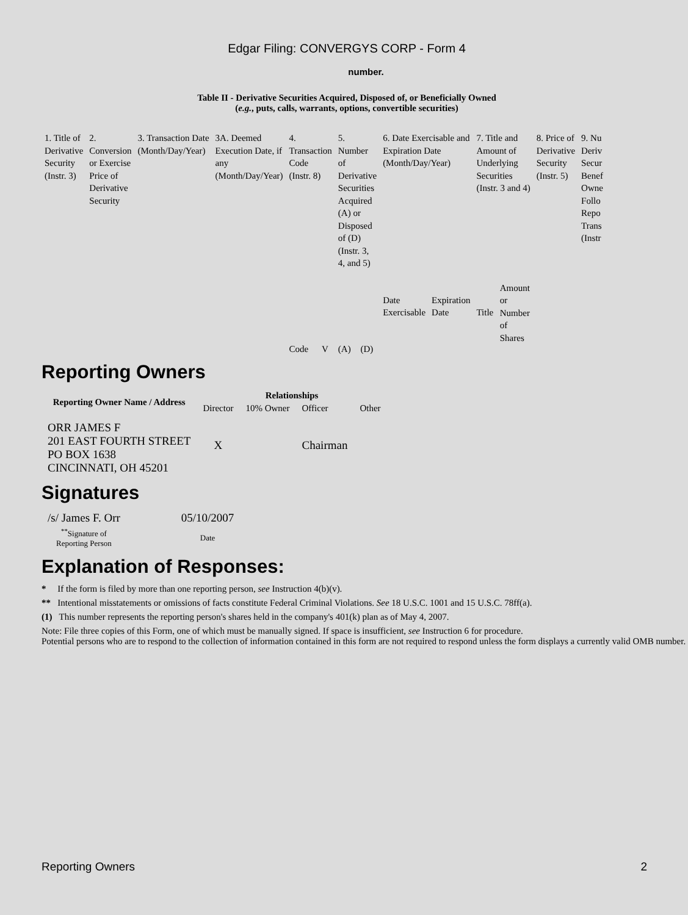Edgar Filing: CONVERGYS CORP - Form 4
number.
Table II - Derivative Securities Acquired, Disposed of, or Beneficially Owned
(e.g., puts, calls, warrants, options, convertible securities)
| 1. Title of Derivative Security (Instr. 3) | 2. Conversion or Exercise Price of Derivative Security | 3. Transaction Date (Month/Day/Year) | 3A. Deemed Execution Date, if any (Month/Day/Year) | 4. Transaction Code (Instr. 8) | | 5. Number of Derivative Securities Acquired (A) or Disposed of (D) (Instr. 3, 4, and 5) | | 6. Date Exercisable and Expiration Date (Month/Day/Year) | | 7. Title and Amount of Underlying Securities (Instr. 3 and 4) | | 8. Price of Derivative Security (Instr. 5) | 9. Nu Deriv Secur Benef Owne Follo Repo Trans (Instr |
| | | | | Code | V | (A) | (D) | Date Exercisable | Expiration Date | Title | Amount or Number of Shares | | |
Reporting Owners
| Reporting Owner Name / Address | Relationships | | | |
| --- | --- | --- | --- | --- |
| | Director | 10% Owner | Officer | Other |
| ORR JAMES F 201 EAST FOURTH STREET PO BOX 1638 CINCINNATI, OH 45201 | X | | Chairman | |
Signatures
| /s/ James F. Orr | 05/10/2007 |
| <sup>**</sup> Signature of Reporting Person | Date |
Explanation of Responses:
* If the form is filed by more than one reporting person, see Instruction 4(b)(v).
** Intentional misstatements or omissions of facts constitute Federal Criminal Violations. See 18 U.S.C. 1001 and 15 U.S.C. 78ff(a).
(1) This number represents the reporting person's shares held in the company's 401(k) plan as of May 4, 2007.
Note: File three copies of this Form, one of which must be manually signed. If space is insufficient, see Instruction 6 for procedure.
Potential persons who are to respond to the collection of information contained in this form are not required to respond unless the form displays a currently valid OMB number.
Reporting Owners 2